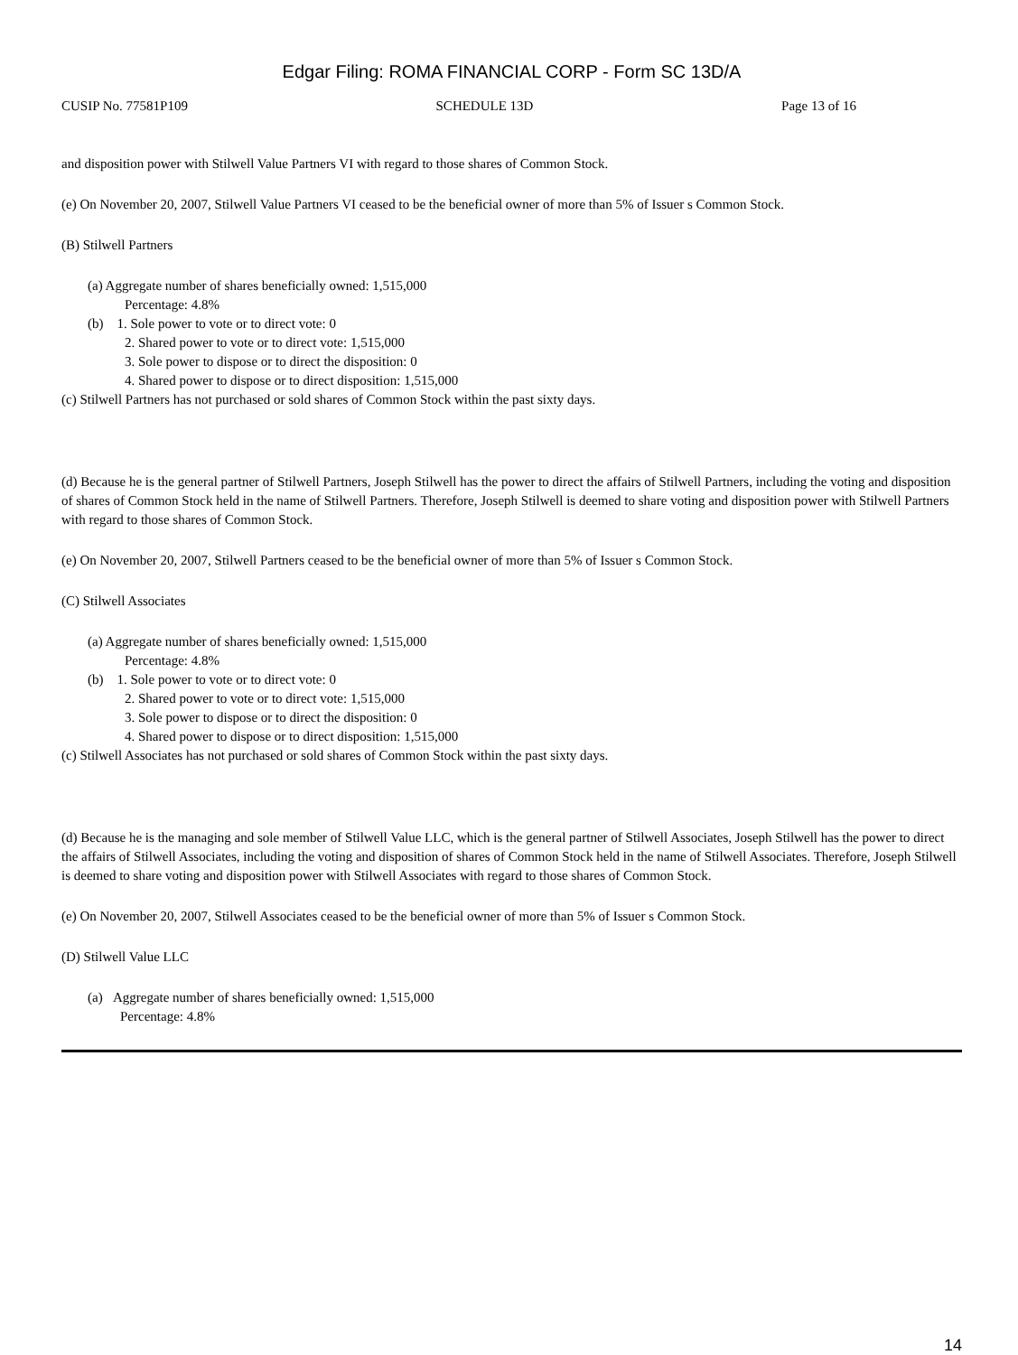Edgar Filing: ROMA FINANCIAL CORP - Form SC 13D/A
CUSIP No. 77581P109 SCHEDULE 13D Page 13 of 16
and disposition power with Stilwell Value Partners VI with regard to those shares of Common Stock.
(e) On November 20, 2007, Stilwell Value Partners VI ceased to be the beneficial owner of more than 5% of Issuer s Common Stock.
(B) Stilwell Partners
(a) Aggregate number of shares beneficially owned: 1,515,000
Percentage: 4.8%
(b) 1. Sole power to vote or to direct vote: 0
2. Shared power to vote or to direct vote: 1,515,000
3. Sole power to dispose or to direct the disposition: 0
4. Shared power to dispose or to direct disposition: 1,515,000
(c) Stilwell Partners has not purchased or sold shares of Common Stock within the past sixty days.
(d) Because he is the general partner of Stilwell Partners, Joseph Stilwell has the power to direct the affairs of Stilwell Partners, including the voting and disposition of shares of Common Stock held in the name of Stilwell Partners. Therefore, Joseph Stilwell is deemed to share voting and disposition power with Stilwell Partners with regard to those shares of Common Stock.
(e) On November 20, 2007, Stilwell Partners ceased to be the beneficial owner of more than 5% of Issuer s Common Stock.
(C) Stilwell Associates
(a) Aggregate number of shares beneficially owned: 1,515,000
Percentage: 4.8%
(b) 1. Sole power to vote or to direct vote: 0
2. Shared power to vote or to direct vote: 1,515,000
3. Sole power to dispose or to direct the disposition: 0
4. Shared power to dispose or to direct disposition: 1,515,000
(c) Stilwell Associates has not purchased or sold shares of Common Stock within the past sixty days.
(d) Because he is the managing and sole member of Stilwell Value LLC, which is the general partner of Stilwell Associates, Joseph Stilwell has the power to direct the affairs of Stilwell Associates, including the voting and disposition of shares of Common Stock held in the name of Stilwell Associates. Therefore, Joseph Stilwell is deemed to share voting and disposition power with Stilwell Associates with regard to those shares of Common Stock.
(e) On November 20, 2007, Stilwell Associates ceased to be the beneficial owner of more than 5% of Issuer s Common Stock.
(D) Stilwell Value LLC
(a) Aggregate number of shares beneficially owned: 1,515,000
Percentage: 4.8%
14